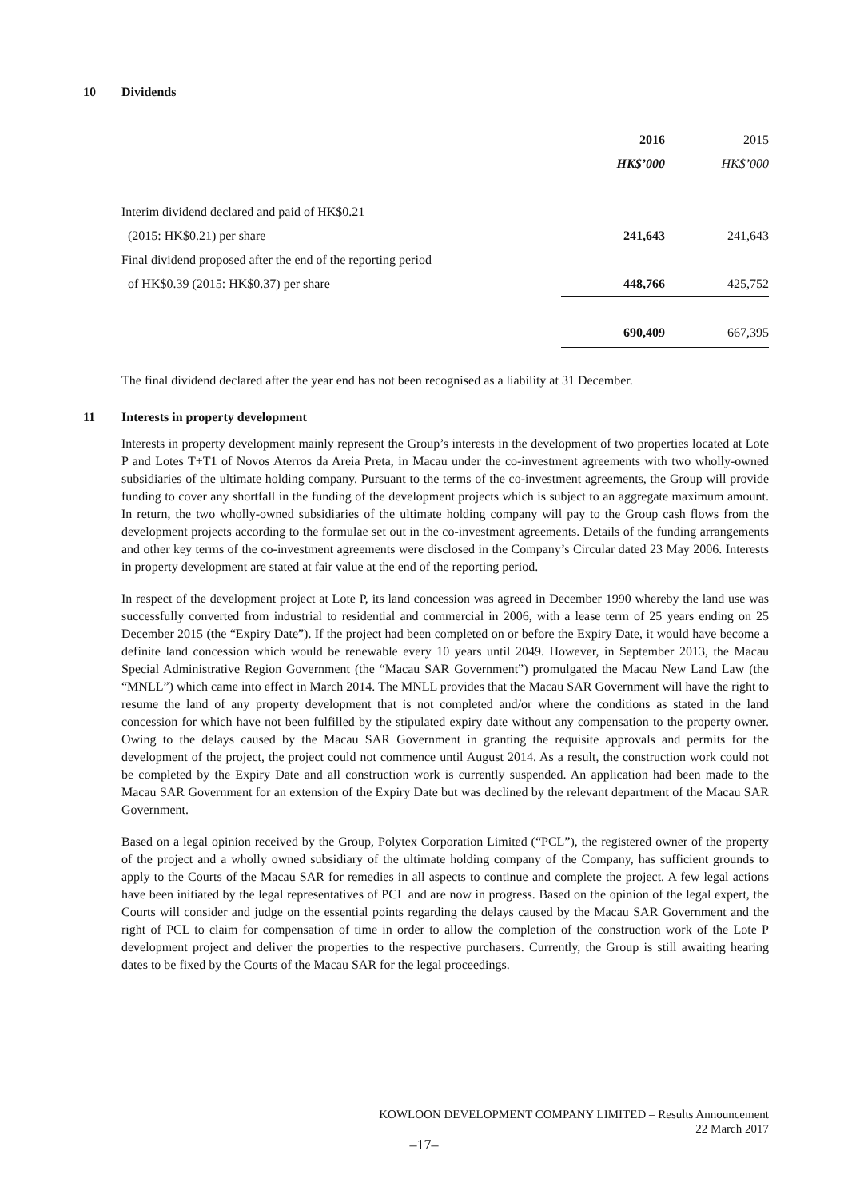10 Dividends
| | 2016 | 2015 |
| | HK$’000 | HK$’000 |
| Interim dividend declared and paid of HK$0.21 | | |
| (2015: HK$0.21) per share | 241,643 | 241,643 |
| Final dividend proposed after the end of the reporting period | | |
| of HK$0.39 (2015: HK$0.37) per share | 448,766 | 425,752 |
| | 690,409 | 667,395 |
The final dividend declared after the year end has not been recognised as a liability at 31 December.
11 Interests in property development
Interests in property development mainly represent the Group’s interests in the development of two properties located at Lote P and Lotes T+T1 of Novos Aterros da Areia Preta, in Macau under the co-investment agreements with two wholly-owned subsidiaries of the ultimate holding company. Pursuant to the terms of the co-investment agreements, the Group will provide funding to cover any shortfall in the funding of the development projects which is subject to an aggregate maximum amount. In return, the two wholly-owned subsidiaries of the ultimate holding company will pay to the Group cash flows from the development projects according to the formulae set out in the co-investment agreements. Details of the funding arrangements and other key terms of the co-investment agreements were disclosed in the Company’s Circular dated 23 May 2006. Interests in property development are stated at fair value at the end of the reporting period.
In respect of the development project at Lote P, its land concession was agreed in December 1990 whereby the land use was successfully converted from industrial to residential and commercial in 2006, with a lease term of 25 years ending on 25 December 2015 (the “Expiry Date”). If the project had been completed on or before the Expiry Date, it would have become a definite land concession which would be renewable every 10 years until 2049. However, in September 2013, the Macau Special Administrative Region Government (the “Macau SAR Government”) promulgated the Macau New Land Law (the “MNLL”) which came into effect in March 2014. The MNLL provides that the Macau SAR Government will have the right to resume the land of any property development that is not completed and/or where the conditions as stated in the land concession for which have not been fulfilled by the stipulated expiry date without any compensation to the property owner. Owing to the delays caused by the Macau SAR Government in granting the requisite approvals and permits for the development of the project, the project could not commence until August 2014. As a result, the construction work could not be completed by the Expiry Date and all construction work is currently suspended. An application had been made to the Macau SAR Government for an extension of the Expiry Date but was declined by the relevant department of the Macau SAR Government.
Based on a legal opinion received by the Group, Polytex Corporation Limited (“PCL”), the registered owner of the property of the project and a wholly owned subsidiary of the ultimate holding company of the Company, has sufficient grounds to apply to the Courts of the Macau SAR for remedies in all aspects to continue and complete the project. A few legal actions have been initiated by the legal representatives of PCL and are now in progress. Based on the opinion of the legal expert, the Courts will consider and judge on the essential points regarding the delays caused by the Macau SAR Government and the right of PCL to claim for compensation of time in order to allow the completion of the construction work of the Lote P development project and deliver the properties to the respective purchasers. Currently, the Group is still awaiting hearing dates to be fixed by the Courts of the Macau SAR for the legal proceedings.
KOWLOON DEVELOPMENT COMPANY LIMITED – Results Announcement
22 March 2017
–17–